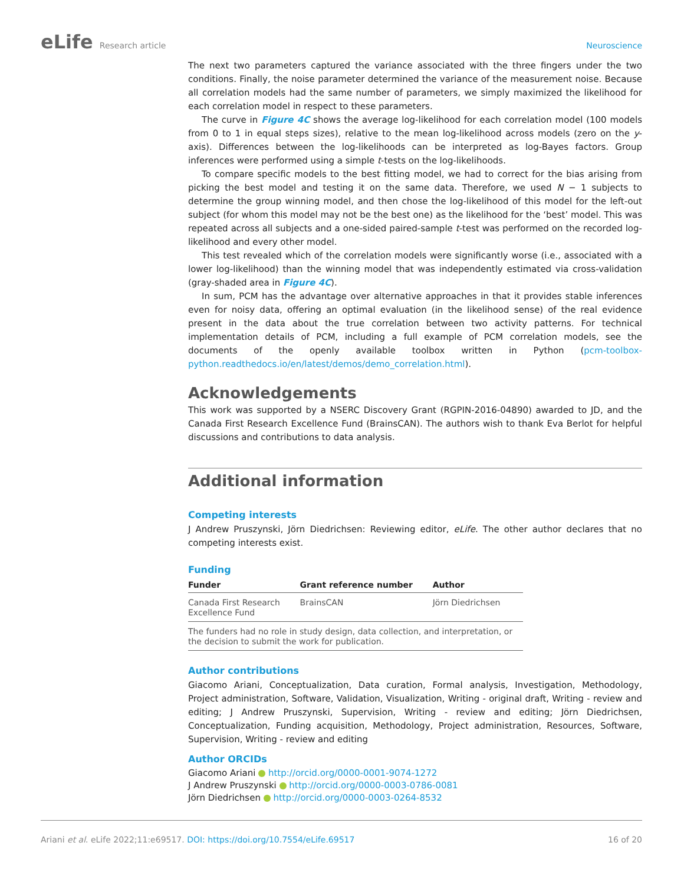eLife Research article Neuroscience
The next two parameters captured the variance associated with the three fingers under the two conditions. Finally, the noise parameter determined the variance of the measurement noise. Because all correlation models had the same number of parameters, we simply maximized the likelihood for each correlation model in respect to these parameters.
The curve in Figure 4C shows the average log-likelihood for each correlation model (100 models from 0 to 1 in equal steps sizes), relative to the mean log-likelihood across models (zero on the y-axis). Differences between the log-likelihoods can be interpreted as log-Bayes factors. Group inferences were performed using a simple t-tests on the log-likelihoods.
To compare specific models to the best fitting model, we had to correct for the bias arising from picking the best model and testing it on the same data. Therefore, we used N − 1 subjects to determine the group winning model, and then chose the log-likelihood of this model for the left-out subject (for whom this model may not be the best one) as the likelihood for the ‘best’ model. This was repeated across all subjects and a one-sided paired-sample t-test was performed on the recorded log-likelihood and every other model.
This test revealed which of the correlation models were significantly worse (i.e., associated with a lower log-likelihood) than the winning model that was independently estimated via cross-validation (gray-shaded area in Figure 4C).
In sum, PCM has the advantage over alternative approaches in that it provides stable inferences even for noisy data, offering an optimal evaluation (in the likelihood sense) of the real evidence present in the data about the true correlation between two activity patterns. For technical implementation details of PCM, including a full example of PCM correlation models, see the documents of the openly available toolbox written in Python (pcm-toolbox-python.readthedocs.io/en/latest/demos/demo_correlation.html).
Acknowledgements
This work was supported by a NSERC Discovery Grant (RGPIN-2016-04890) awarded to JD, and the Canada First Research Excellence Fund (BrainsCAN). The authors wish to thank Eva Berlot for helpful discussions and contributions to data analysis.
Additional information
Competing interests
J Andrew Pruszynski, Jörn Diedrichsen: Reviewing editor, eLife. The other author declares that no competing interests exist.
Funding
| Funder | Grant reference number | Author |
| --- | --- | --- |
| Canada First Research Excellence Fund | BrainsCAN | Jörn Diedrichsen |
| The funders had no role in study design, data collection, and interpretation, or the decision to submit the work for publication. | | |
Author contributions
Giacomo Ariani, Conceptualization, Data curation, Formal analysis, Investigation, Methodology, Project administration, Software, Validation, Visualization, Writing - original draft, Writing - review and editing; J Andrew Pruszynski, Supervision, Writing - review and editing; Jörn Diedrichsen, Conceptualization, Funding acquisition, Methodology, Project administration, Resources, Software, Supervision, Writing - review and editing
Author ORCIDs
Giacomo Ariani http://orcid.org/0000-0001-9074-1272
J Andrew Pruszynski http://orcid.org/0000-0003-0786-0081
Jörn Diedrichsen http://orcid.org/0000-0003-0264-8532
Ariani et al. eLife 2022;11:e69517. DOI: https://doi.org/10.7554/eLife.69517
16 of 20